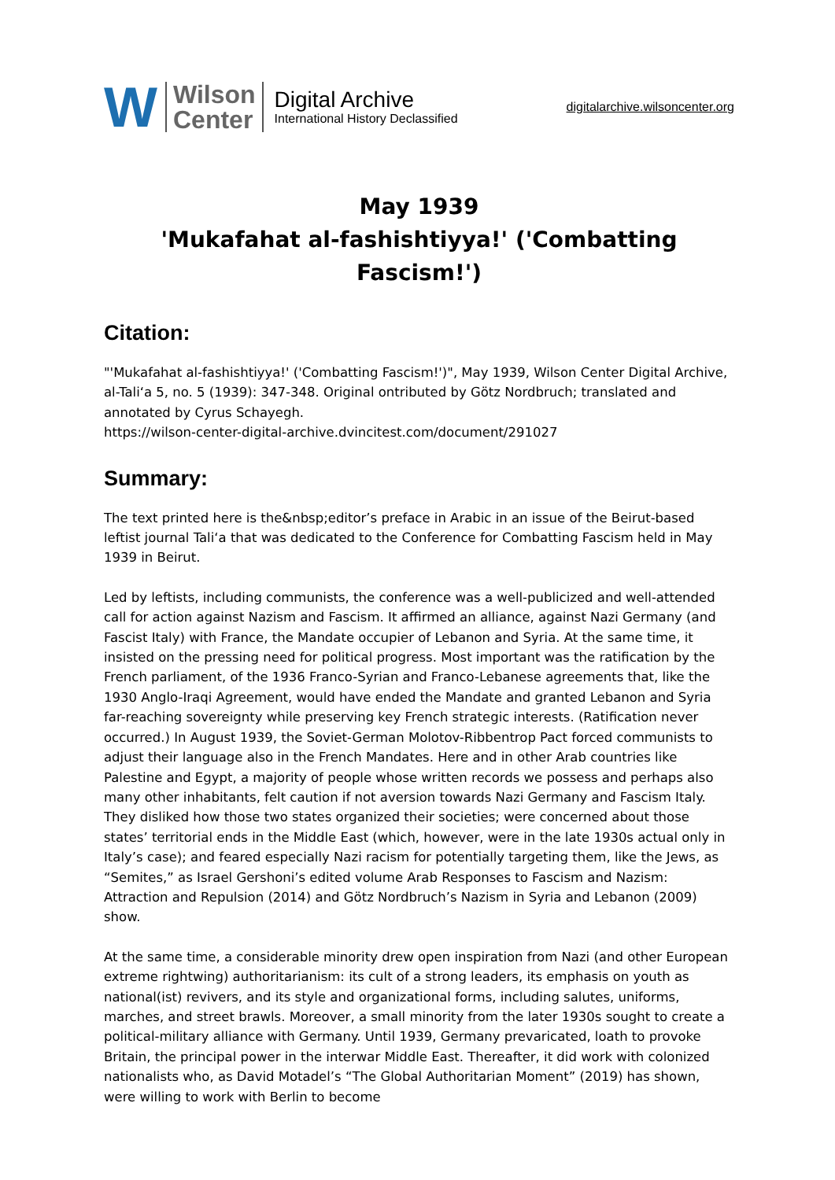W
Wilson
Center
Digital Archive
International History Declassified
digitalarchive.wilsoncenter.org
May 1939
'Mukafahat al-fashishtiyya!' ('Combatting Fascism!')
Citation:
"'Mukafahat al-fashishtiyya!' ('Combatting Fascism!')", May 1939, Wilson Center Digital Archive, al-Tali‘a 5, no. 5 (1939): 347-348. Original ontributed by Götz Nordbruch; translated and annotated by Cyrus Schayegh.
https://wilson-center-digital-archive.dvincitest.com/document/291027
Summary:
The text printed here is the&nbsp;editor’s preface in Arabic in an issue of the Beirut-based leftist journal Tali‘a that was dedicated to the Conference for Combatting Fascism held in May 1939 in Beirut.
Led by leftists, including communists, the conference was a well-publicized and well-attended call for action against Nazism and Fascism. It affirmed an alliance, against Nazi Germany (and Fascist Italy) with France, the Mandate occupier of Lebanon and Syria. At the same time, it insisted on the pressing need for political progress. Most important was the ratification by the French parliament, of the 1936 Franco-Syrian and Franco-Lebanese agreements that, like the 1930 Anglo-Iraqi Agreement, would have ended the Mandate and granted Lebanon and Syria far-reaching sovereignty while preserving key French strategic interests. (Ratification never occurred.) In August 1939, the Soviet-German Molotov-Ribbentrop Pact forced communists to adjust their language also in the French Mandates. Here and in other Arab countries like Palestine and Egypt, a majority of people whose written records we possess and perhaps also many other inhabitants, felt caution if not aversion towards Nazi Germany and Fascism Italy. They disliked how those two states organized their societies; were concerned about those states’ territorial ends in the Middle East (which, however, were in the late 1930s actual only in Italy’s case); and feared especially Nazi racism for potentially targeting them, like the Jews, as “Semites,” as Israel Gershoni’s edited volume Arab Responses to Fascism and Nazism: Attraction and Repulsion (2014) and Götz Nordbruch’s Nazism in Syria and Lebanon (2009) show.
At the same time, a considerable minority drew open inspiration from Nazi (and other European extreme rightwing) authoritarianism: its cult of a strong leaders, its emphasis on youth as national(ist) revivers, and its style and organizational forms, including salutes, uniforms, marches, and street brawls. Moreover, a small minority from the later 1930s sought to create a political-military alliance with Germany. Until 1939, Germany prevaricated, loath to provoke Britain, the principal power in the interwar Middle East. Thereafter, it did work with colonized nationalists who, as David Motadel’s “The Global Authoritarian Moment” (2019) has shown, were willing to work with Berlin to become